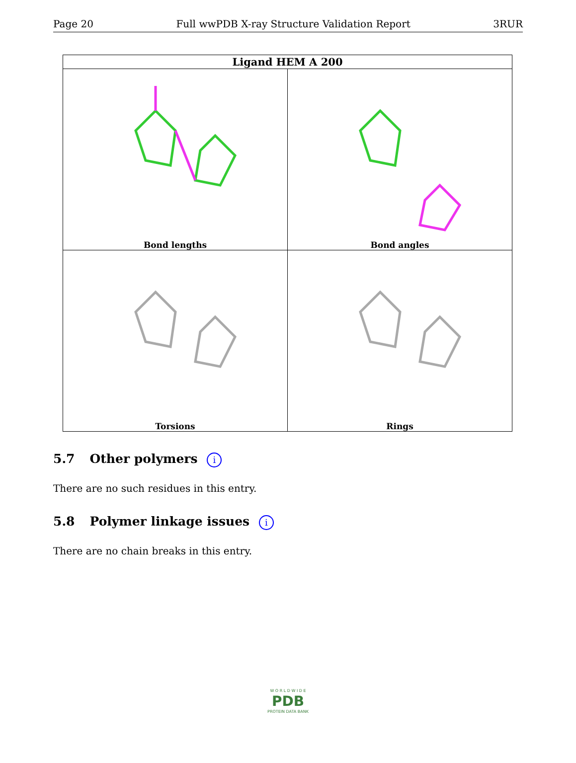Page 20 Full wwPDB X-ray Structure Validation Report 3RUR
| Ligand HEM A 200 | |
| --- | --- |
| Bond lengths | Bond angles |
| Torsions | Rings |
5.7 Other polymers i
There are no such residues in this entry.
5.8 Polymer linkage issues i
There are no chain breaks in this entry.
W O R L D W I D E
PDB
PROTEIN DATA BANK